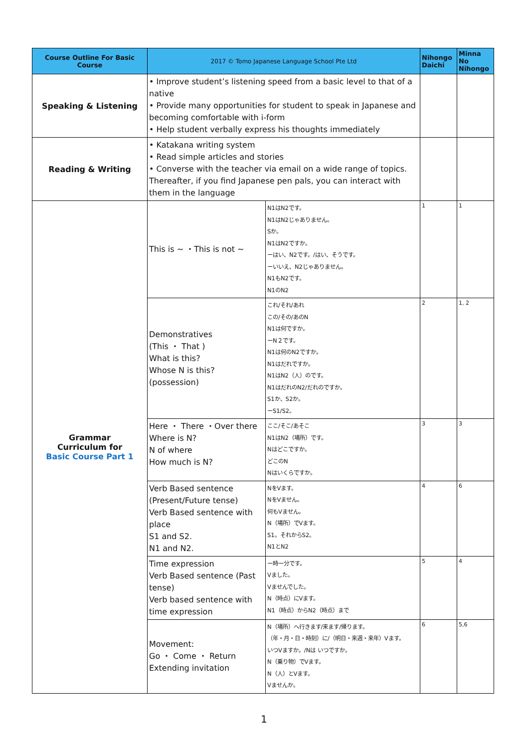| Course Outline For Basic Course | 2017 © Tomo Japanese Language School Pte Ltd | | Nihongo Daichi | Minna No Nihongo |
| --- | --- | --- | --- | --- |
| Speaking & Listening | • Improve student’s listening speed from a basic level to that of a native • Provide many opportunities for student to speak in Japanese and becoming comfortable with i-form • Help student verbally express his thoughts immediately | | | |
| Reading & Writing | • Katakana writing system • Read simple articles and stories • Converse with the teacher via email on a wide range of topics. Thereafter, if you find Japanese pen pals, you can interact with them in the language | | | |
| Grammar Curriculum for Basic Course Part 1 | This is ~ ・This is not ~ | N1はN2です。 N1はN2じゃありません。 Sか。 N1はN2ですか。 ーはい、N2です。/はい、そうです。 ーいいえ、N2じゃありません。 N1もN2です。 N1のN2 | 1 | 1 |
| | Demonstratives (This ・ That ) What is this? Whose N is this? (possession) | これ/それ/あれ この/その/あのN N1は何ですか。 ーN２です。 N1は何のN2ですか。 N1はだれですか。 N1はN2（人）のです。 N1はだれのN2/だれのですか。 S1か、S2か。 ーS1/S2。 | 2 | 1, 2 |
| | Here ・ There ・Over there Where is N? N of where How much is N? | ここ/そこ/あそこ N1はN2（場所）です。 Nはどこですか。 どこのN Nはいくらですか。 | 3 | 3 |
| | Verb Based sentence (Present/Future tense) Verb Based sentence with place S1 and S2. N1 and N2. | NをVます。 NをVません。 何もVません。 N（場所）でVます。 S1。それからS2。 N1とN2 | 4 | 6 |
| | Time expression Verb Based sentence (Past tense) Verb based sentence with time expression | ー時ー分です。 Vました。 Vませんでした。 N（時点）にVます。 N1（時点）からN2（時点）まで | 5 | 4 |
| | Movement: Go ・ Come ・ Return Extending invitation | N（場所）へ行きます/来ます/帰ります。 （年・月・日・時刻）に/（明日・来週・来年）Vます。 いつVますか。/Nは いつですか。 N（乗り物）でVます。 N（人）とVます。 Vませんか。 | 6 | 5,6 |
1